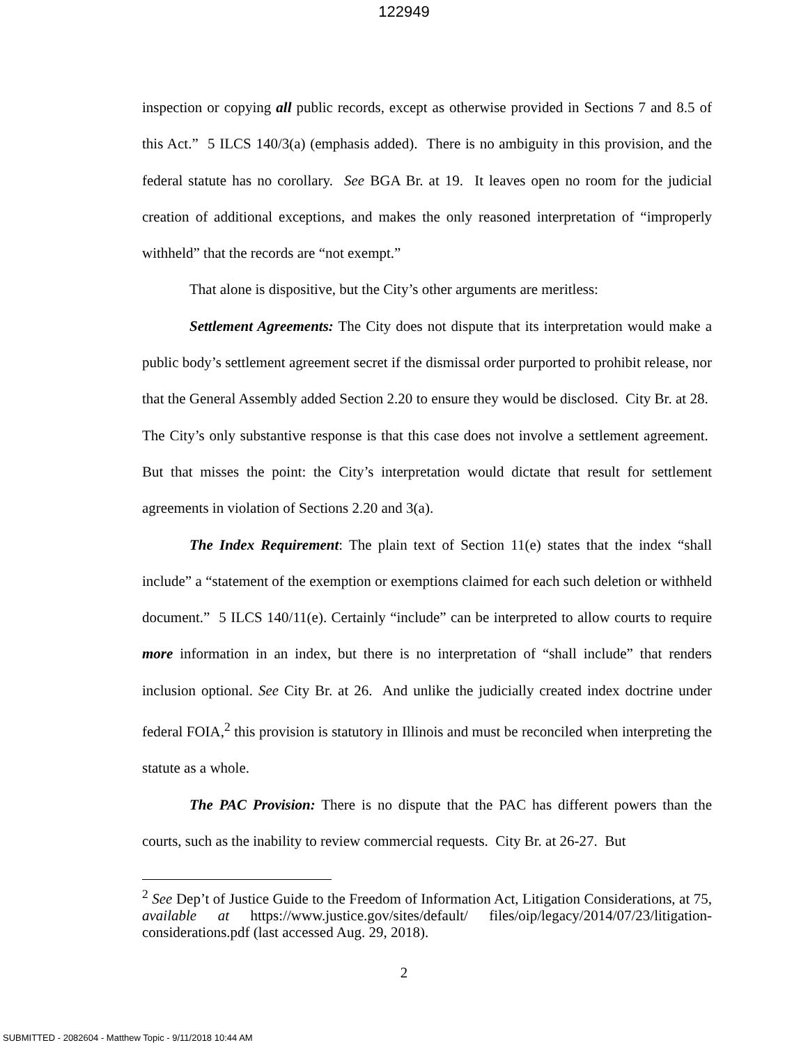122949
inspection or copying all public records, except as otherwise provided in Sections 7 and 8.5 of this Act.” 5 ILCS 140/3(a) (emphasis added). There is no ambiguity in this provision, and the federal statute has no corollary. See BGA Br. at 19. It leaves open no room for the judicial creation of additional exceptions, and makes the only reasoned interpretation of “improperly withheld” that the records are “not exempt.”
That alone is dispositive, but the City’s other arguments are meritless:
Settlement Agreements: The City does not dispute that its interpretation would make a public body’s settlement agreement secret if the dismissal order purported to prohibit release, nor that the General Assembly added Section 2.20 to ensure they would be disclosed. City Br. at 28. The City’s only substantive response is that this case does not involve a settlement agreement. But that misses the point: the City’s interpretation would dictate that result for settlement agreements in violation of Sections 2.20 and 3(a).
The Index Requirement: The plain text of Section 11(e) states that the index “shall include” a “statement of the exemption or exemptions claimed for each such deletion or withheld document.” 5 ILCS 140/11(e). Certainly “include” can be interpreted to allow courts to require more information in an index, but there is no interpretation of “shall include” that renders inclusion optional. See City Br. at 26. And unlike the judicially created index doctrine under federal FOIA,<sup>2</sup> this provision is statutory in Illinois and must be reconciled when interpreting the statute as a whole.
The PAC Provision: There is no dispute that the PAC has different powers than the courts, such as the inability to review commercial requests. City Br. at 26-27. But
<sup>2</sup> See Dep’t of Justice Guide to the Freedom of Information Act, Litigation Considerations, at 75, available at https://www.justice.gov/sites/default/ files/oip/legacy/2014/07/23/litigation-considerations.pdf (last accessed Aug. 29, 2018).
2
SUBMITTED - 2082604 - Matthew Topic - 9/11/2018 10:44 AM